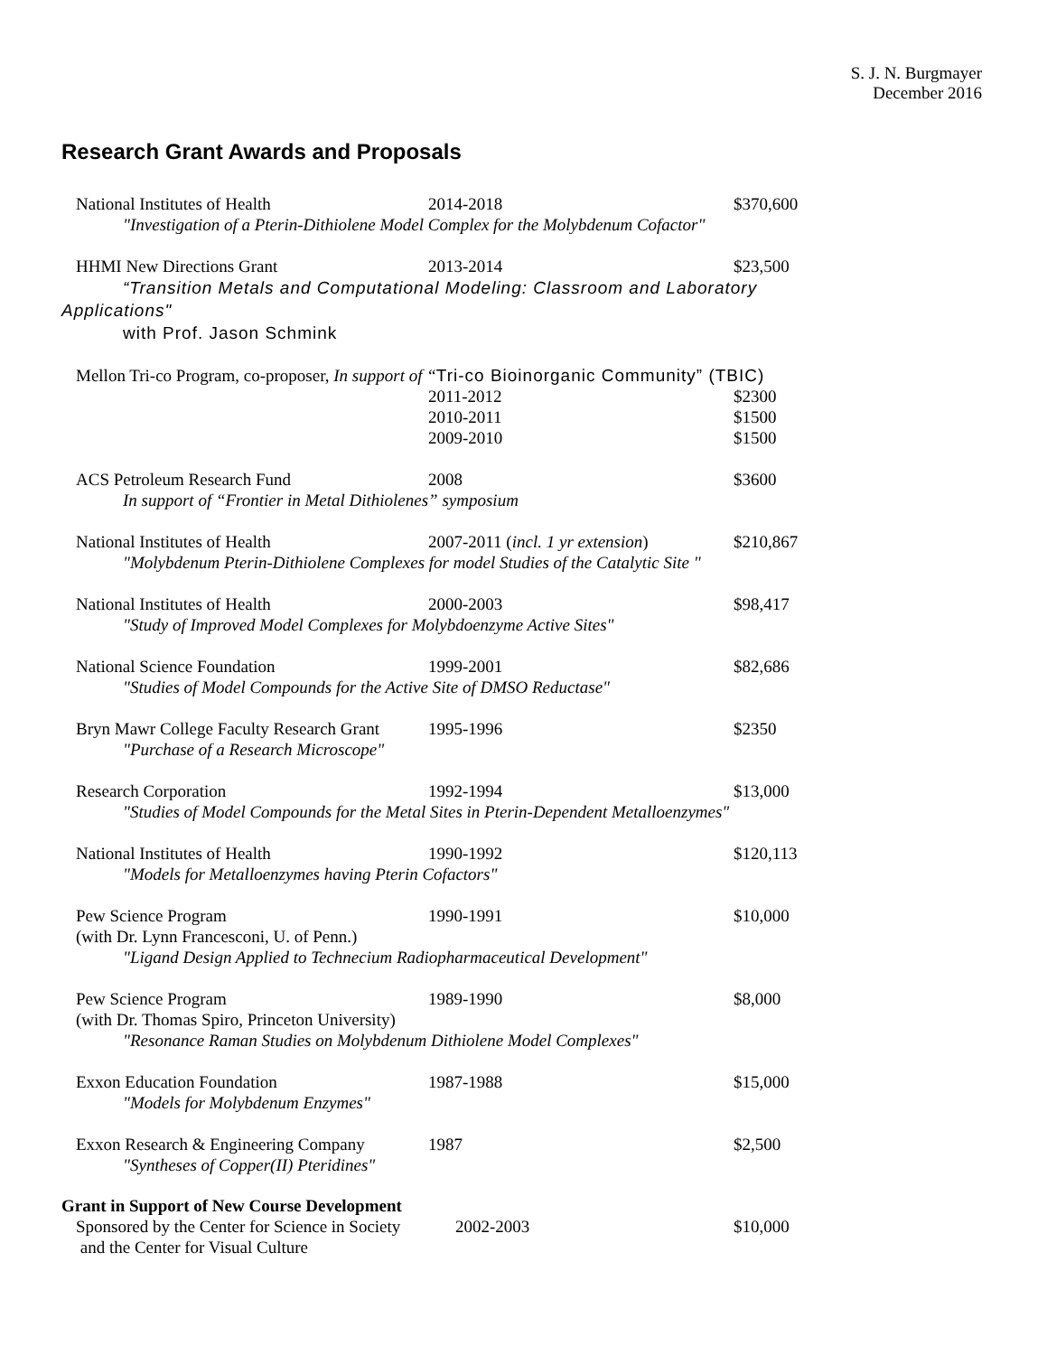S. J. N. Burgmayer
December 2016
Research Grant Awards and Proposals
National Institutes of Health 2014-2018 $370,600
"Investigation of a Pterin-Dithiolene Model Complex for the Molybdenum Cofactor"
HHMI New Directions Grant 2013-2014 $23,500
“Transition Metals and Computational Modeling: Classroom and Laboratory
Applications"
with Prof. Jason Schmink
Mellon Tri-co Program, co-proposer, In support of “Tri-co Bioinorganic Community” (TBIC)
2011-2012 $2300
2010-2011 $1500
2009-2010 $1500
ACS Petroleum Research Fund 2008 $3600
In support of “Frontier in Metal Dithiolenes” symposium
National Institutes of Health 2007-2011 (incl. 1 yr extension) $210,867
"Molybdenum Pterin-Dithiolene Complexes for model Studies of the Catalytic Site "
National Institutes of Health 2000-2003 $98,417
"Study of Improved Model Complexes for Molybdoenzyme Active Sites"
National Science Foundation 1999-2001 $82,686
"Studies of Model Compounds for the Active Site of DMSO Reductase"
Bryn Mawr College Faculty Research Grant 1995-1996 $2350
"Purchase of a Research Microscope"
Research Corporation 1992-1994 $13,000
"Studies of Model Compounds for the Metal Sites in Pterin-Dependent Metalloenzymes"
National Institutes of Health 1990-1992 $120,113
"Models for Metalloenzymes having Pterin Cofactors"
Pew Science Program 1990-1991 $10,000
(with Dr. Lynn Francesconi, U. of Penn.)
"Ligand Design Applied to Technecium Radiopharmaceutical Development"
Pew Science Program 1989-1990 $8,000
(with Dr. Thomas Spiro, Princeton University)
"Resonance Raman Studies on Molybdenum Dithiolene Model Complexes"
Exxon Education Foundation 1987-1988 $15,000
"Models for Molybdenum Enzymes"
Exxon Research & Engineering Company 1987 $2,500
"Syntheses of Copper(II) Pteridines"
Grant in Support of New Course Development
Sponsored by the Center for Science in Society 2002-2003 $10,000
and the Center for Visual Culture